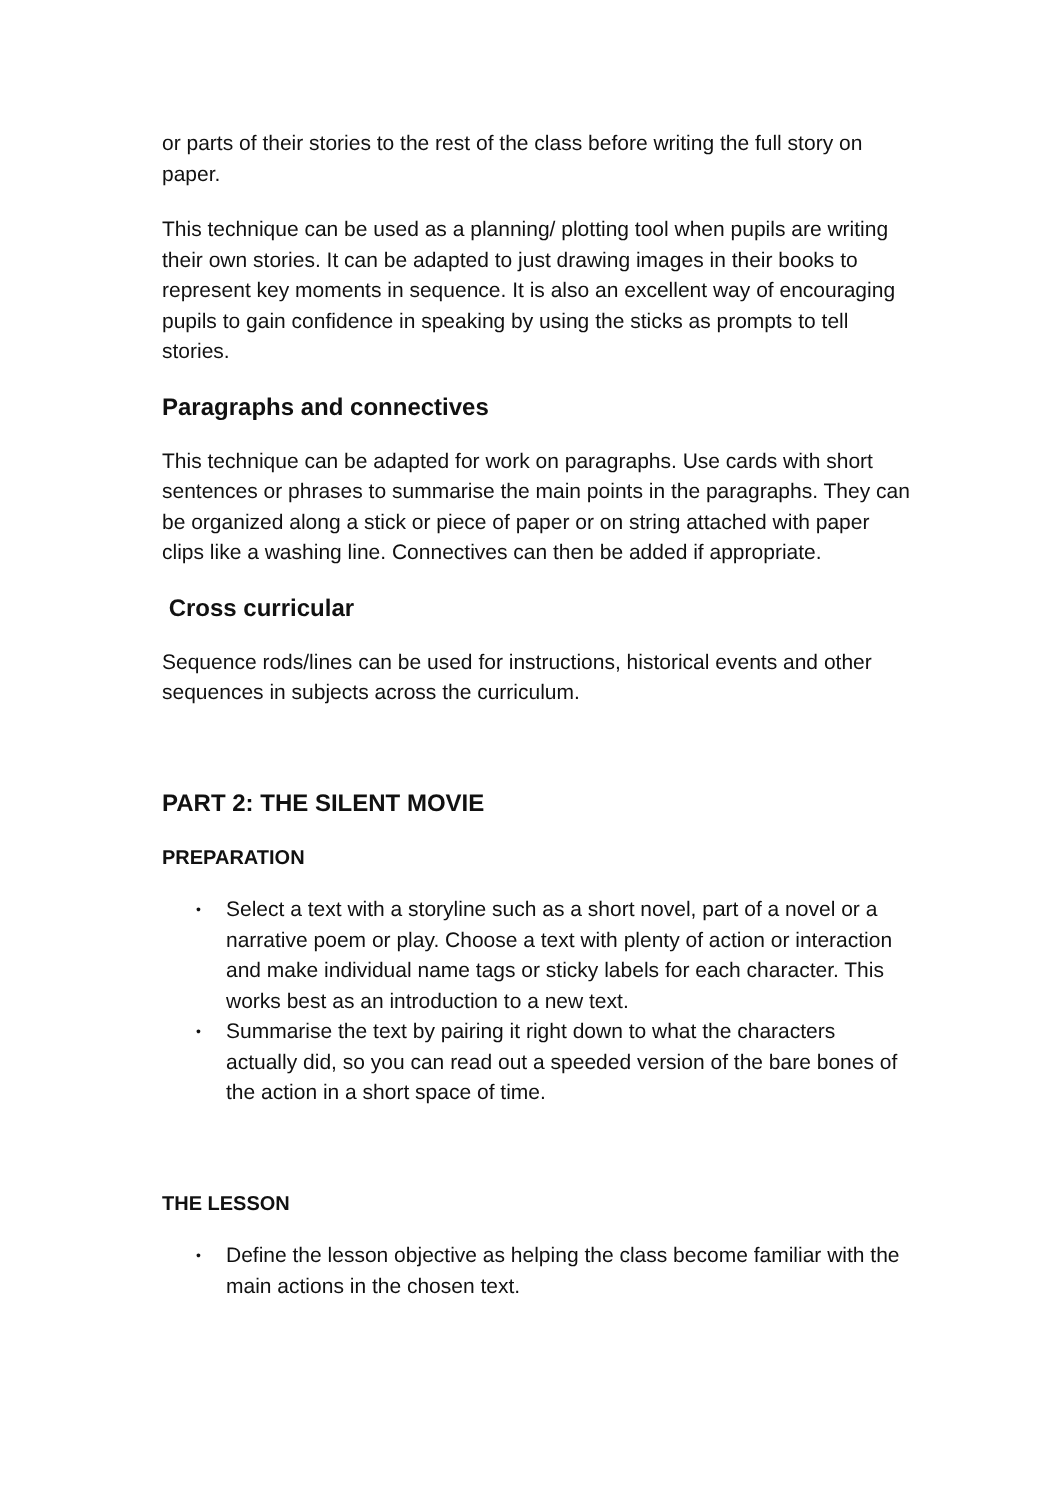or parts of their stories to the rest of the class before writing the full story on paper.
This technique can be used as a planning/ plotting tool when pupils are writing their own stories. It can be adapted to just drawing images in their books to represent key moments in sequence. It is also an excellent way of encouraging pupils to gain confidence in speaking by using the sticks as prompts to tell stories.
Paragraphs and connectives
This technique can be adapted for work on paragraphs. Use cards with short sentences or phrases to summarise the main points in the paragraphs. They can be organized along a stick or piece of paper or on string attached with paper clips like a washing line. Connectives can then be added if appropriate.
Cross curricular
Sequence rods/lines can be used for instructions, historical events and other sequences in subjects across the curriculum.
PART 2: THE SILENT MOVIE
PREPARATION
• Select a text with a storyline such as a short novel, part of a novel or a narrative poem or play. Choose a text with plenty of action or interaction and make individual name tags or sticky labels for each character. This works best as an introduction to a new text.
• Summarise the text by pairing it right down to what the characters actually did, so you can read out a speeded version of the bare bones of the action in a short space of time.
THE LESSON
• Define the lesson objective as helping the class become familiar with the main actions in the chosen text.